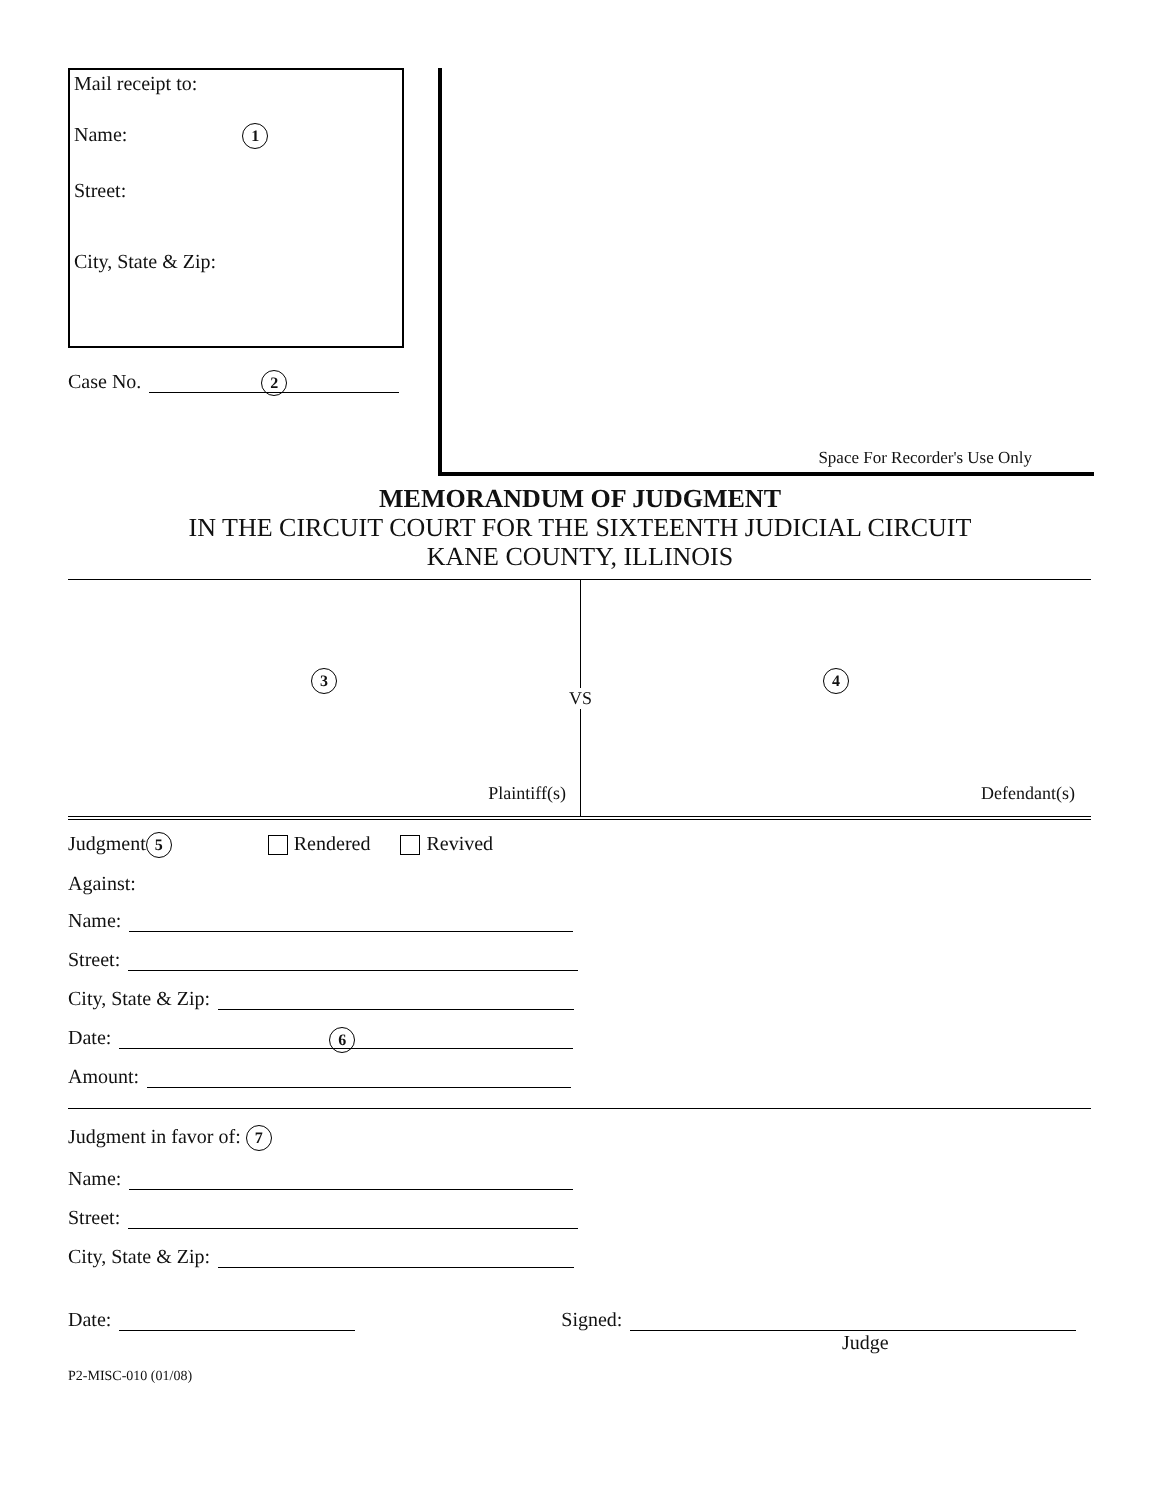Mail receipt to:
Name: 1
Street:
City, State & Zip:
Case No.
2
Space For Recorder's Use Only
MEMORANDUM OF JUDGMENT
IN THE CIRCUIT COURT FOR THE SIXTEENTH JUDICIAL CIRCUIT
KANE COUNTY, ILLINOIS
3
Plaintiff(s)
VS
4
Defendant(s)
Judgment 5 Rendered Revived
Against:
Name:
Street:
City, State & Zip:
Date:
6
Amount:
Judgment in favor of: 7
Name:
Street:
City, State & Zip:
Date:
Signed:
Judge
P2-MISC-010 (01/08)